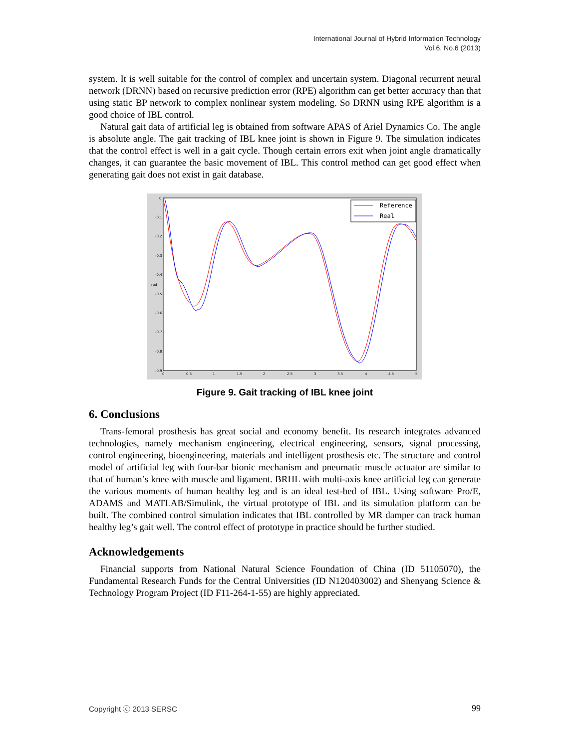International Journal of Hybrid Information Technology
Vol.6, No.6 (2013)
system. It is well suitable for the control of complex and uncertain system. Diagonal recurrent neural network (DRNN) based on recursive prediction error (RPE) algorithm can get better accuracy than that using static BP network to complex nonlinear system modeling. So DRNN using RPE algorithm is a good choice of IBL control.
Natural gait data of artificial leg is obtained from software APAS of Ariel Dynamics Co. The angle is absolute angle. The gait tracking of IBL knee joint is shown in Figure 9. The simulation indicates that the control effect is well in a gait cycle. Though certain errors exit when joint angle dramatically changes, it can guarantee the basic movement of IBL. This control method can get good effect when generating gait does not exist in gait database.
0
-0.1
-0.2
-0.3
-0.4
-0.5
-0.6
-0.7
-0.8
-0.9
0
0.5
1
1.5
2
2.5
3
3.5
4
4.5
5
rad
Reference
Real
Figure 9. Gait tracking of IBL knee joint
6. Conclusions
Trans-femoral prosthesis has great social and economy benefit. Its research integrates advanced technologies, namely mechanism engineering, electrical engineering, sensors, signal processing, control engineering, bioengineering, materials and intelligent prosthesis etc. The structure and control model of artificial leg with four-bar bionic mechanism and pneumatic muscle actuator are similar to that of human’s knee with muscle and ligament. BRHL with multi-axis knee artificial leg can generate the various moments of human healthy leg and is an ideal test-bed of IBL. Using software Pro/E, ADAMS and MATLAB/Simulink, the virtual prototype of IBL and its simulation platform can be built. The combined control simulation indicates that IBL controlled by MR damper can track human healthy leg’s gait well. The control effect of prototype in practice should be further studied.
Acknowledgements
Financial supports from National Natural Science Foundation of China (ID 51105070), the Fundamental Research Funds for the Central Universities (ID N120403002) and Shenyang Science & Technology Program Project (ID F11-264-1-55) are highly appreciated.
Copyright ⓒ 2013 SERSC 99